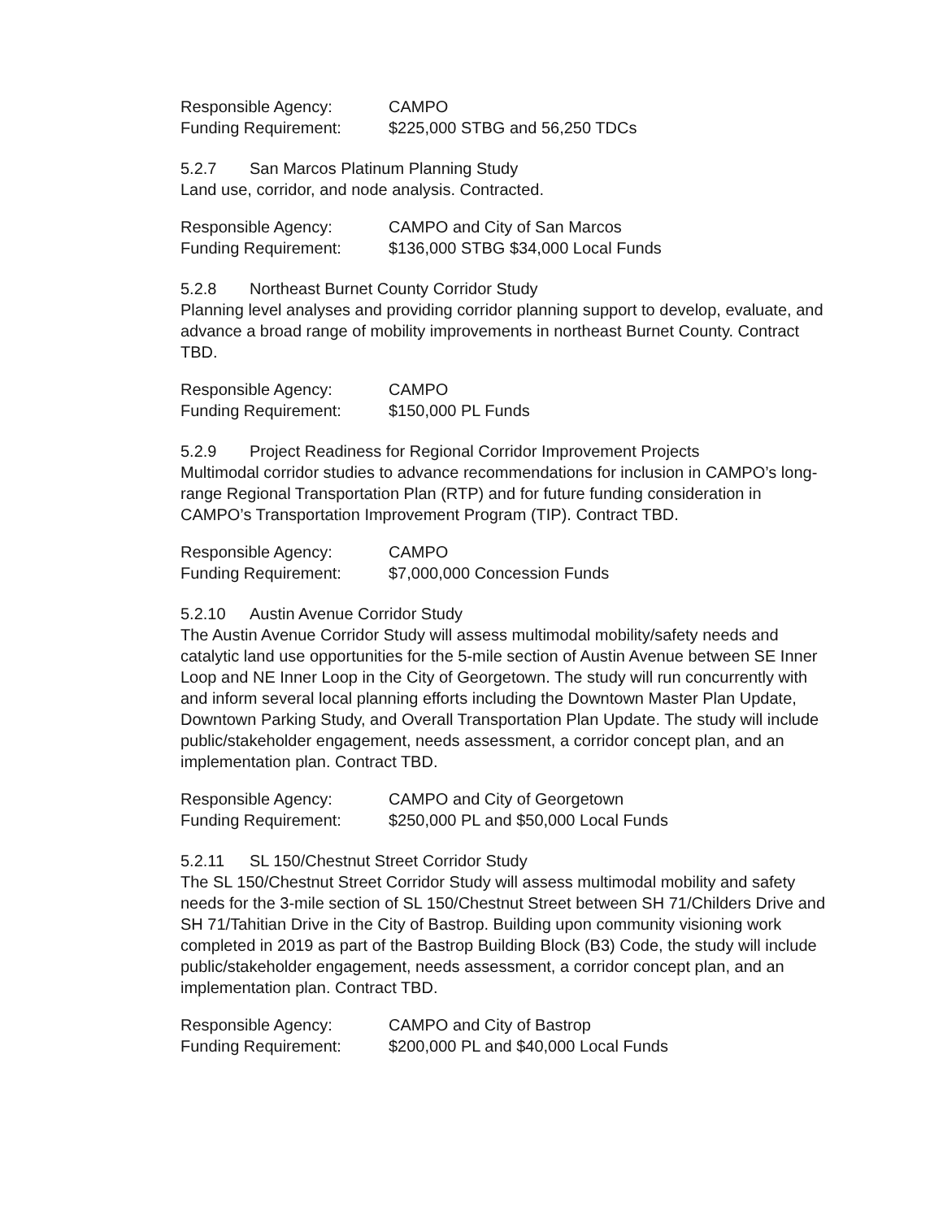Responsible Agency: CAMPO
Funding Requirement: $225,000 STBG and 56,250 TDCs
5.2.7 San Marcos Platinum Planning Study
Land use, corridor, and node analysis. Contracted.
Responsible Agency: CAMPO and City of San Marcos
Funding Requirement: $136,000 STBG $34,000 Local Funds
5.2.8 Northeast Burnet County Corridor Study
Planning level analyses and providing corridor planning support to develop, evaluate, and advance a broad range of mobility improvements in northeast Burnet County. Contract TBD.
Responsible Agency: CAMPO
Funding Requirement: $150,000 PL Funds
5.2.9 Project Readiness for Regional Corridor Improvement Projects
Multimodal corridor studies to advance recommendations for inclusion in CAMPO’s long-range Regional Transportation Plan (RTP) and for future funding consideration in CAMPO’s Transportation Improvement Program (TIP). Contract TBD.
Responsible Agency: CAMPO
Funding Requirement: $7,000,000 Concession Funds
5.2.10 Austin Avenue Corridor Study
The Austin Avenue Corridor Study will assess multimodal mobility/safety needs and catalytic land use opportunities for the 5-mile section of Austin Avenue between SE Inner Loop and NE Inner Loop in the City of Georgetown. The study will run concurrently with and inform several local planning efforts including the Downtown Master Plan Update, Downtown Parking Study, and Overall Transportation Plan Update. The study will include public/stakeholder engagement, needs assessment, a corridor concept plan, and an implementation plan. Contract TBD.
Responsible Agency: CAMPO and City of Georgetown
Funding Requirement: $250,000 PL and $50,000 Local Funds
5.2.11 SL 150/Chestnut Street Corridor Study
The SL 150/Chestnut Street Corridor Study will assess multimodal mobility and safety needs for the 3-mile section of SL 150/Chestnut Street between SH 71/Childers Drive and SH 71/Tahitian Drive in the City of Bastrop. Building upon community visioning work completed in 2019 as part of the Bastrop Building Block (B3) Code, the study will include public/stakeholder engagement, needs assessment, a corridor concept plan, and an implementation plan. Contract TBD.
Responsible Agency: CAMPO and City of Bastrop
Funding Requirement: $200,000 PL and $40,000 Local Funds